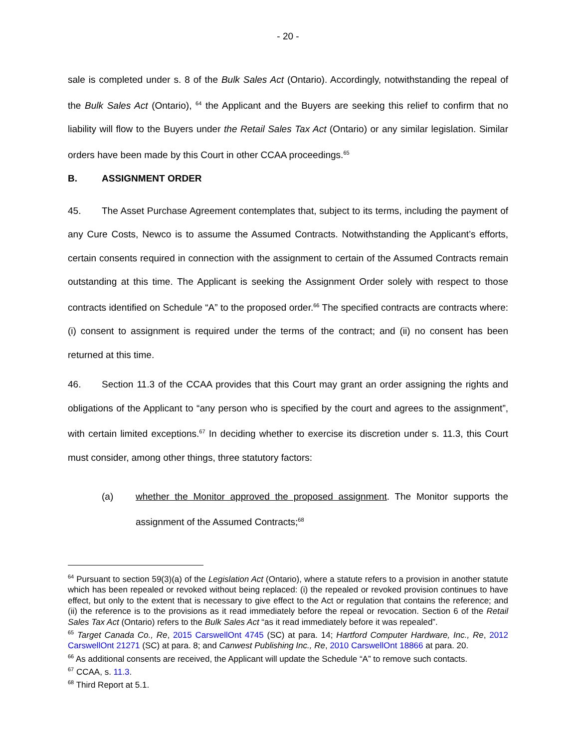- 20 -
sale is completed under s. 8 of the Bulk Sales Act (Ontario). Accordingly, notwithstanding the repeal of the Bulk Sales Act (Ontario), <sup>64</sup> the Applicant and the Buyers are seeking this relief to confirm that no liability will flow to the Buyers under the Retail Sales Tax Act (Ontario) or any similar legislation. Similar orders have been made by this Court in other CCAA proceedings.<sup>65</sup>
B. ASSIGNMENT ORDER
45. The Asset Purchase Agreement contemplates that, subject to its terms, including the payment of any Cure Costs, Newco is to assume the Assumed Contracts. Notwithstanding the Applicant’s efforts, certain consents required in connection with the assignment to certain of the Assumed Contracts remain outstanding at this time. The Applicant is seeking the Assignment Order solely with respect to those contracts identified on Schedule “A” to the proposed order.<sup>66</sup> The specified contracts are contracts where: (i) consent to assignment is required under the terms of the contract; and (ii) no consent has been returned at this time.
46. Section 11.3 of the CCAA provides that this Court may grant an order assigning the rights and obligations of the Applicant to “any person who is specified by the court and agrees to the assignment”, with certain limited exceptions.<sup>67</sup> In deciding whether to exercise its discretion under s. 11.3, this Court must consider, among other things, three statutory factors:
(a) whether the Monitor approved the proposed assignment. The Monitor supports the assignment of the Assumed Contracts;<sup>68</sup>
<sup>64</sup> Pursuant to section 59(3)(a) of the Legislation Act (Ontario), where a statute refers to a provision in another statute which has been repealed or revoked without being replaced: (i) the repealed or revoked provision continues to have effect, but only to the extent that is necessary to give effect to the Act or regulation that contains the reference; and (ii) the reference is to the provisions as it read immediately before the repeal or revocation. Section 6 of the Retail Sales Tax Act (Ontario) refers to the Bulk Sales Act “as it read immediately before it was repealed”.
<sup>65</sup> Target Canada Co., Re, 2015 CarswellOnt 4745 (SC) at para. 14; Hartford Computer Hardware, Inc., Re, 2012 CarswellOnt 21271 (SC) at para. 8; and Canwest Publishing Inc., Re, 2010 CarswellOnt 18866 at para. 20.
<sup>66</sup> As additional consents are received, the Applicant will update the Schedule “A” to remove such contacts.
<sup>67</sup> CCAA, s. 11.3.
<sup>68</sup> Third Report at 5.1.